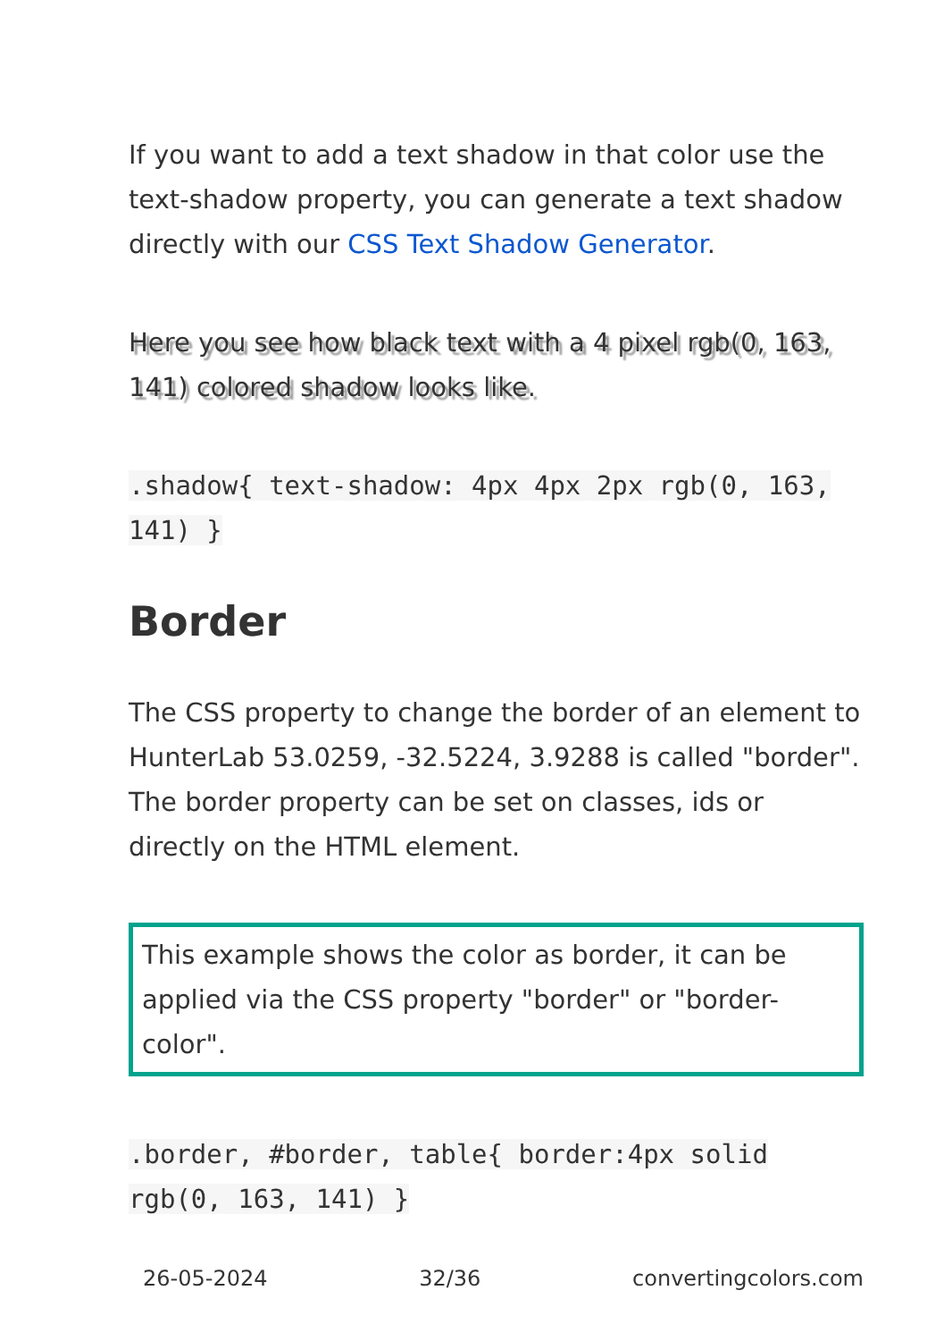If you want to add a text shadow in that color use the text-shadow property, you can generate a text shadow directly with our CSS Text Shadow Generator.
Here you see how black text with a 4 pixel rgb(0, 163, 141) colored shadow looks like.
.shadow{ text-shadow: 4px 4px 2px rgb(0, 163, 141) }
Border
The CSS property to change the border of an element to HunterLab 53.0259, -32.5224, 3.9288 is called "border". The border property can be set on classes, ids or directly on the HTML element.
This example shows the color as border, it can be applied via the CSS property "border" or "border-color".
.border, #border, table{ border:4px solid rgb(0, 163, 141) }
26-05-2024 32/36 convertingcolors.com